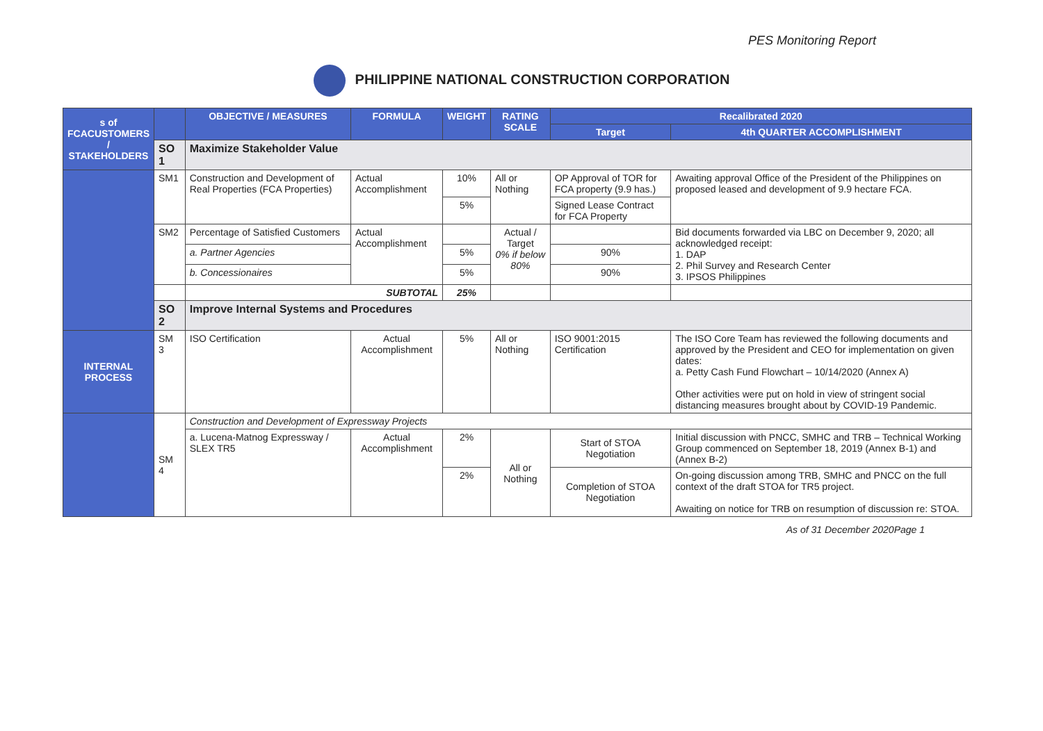PES Monitoring Report
PHILIPPINE NATIONAL CONSTRUCTION CORPORATION
| s of FCACUSTOMERS / STAKEHOLDERS | | OBJECTIVE / MEASURES | FORMULA | WEIGHT | RATING SCALE | Recalibrated 2020 | |
| --- | --- | --- | --- | --- | --- | --- | --- |
| | | | | | | Target | 4th QUARTER ACCOMPLISHMENT |
| | SO 1 | Maximize Stakeholder Value | | | | | |
| | SM1 | Construction and Development of Real Properties (FCA Properties) | Actual Accomplishment | 10% | All or Nothing | OP Approval of TOR for FCA property (9.9 has.) | Awaiting approval Office of the President of the Philippines on proposed leased and development of 9.9 hectare FCA. |
| | | | | 5% | | Signed Lease Contract for FCA Property | |
| | SM2 | Percentage of Satisfied Customers | Actual Accomplishment | | Actual / Target 0% if below 80% | | Bid documents forwarded via LBC on December 9, 2020; all acknowledged receipt: 1. DAP 2. Phil Survey and Research Center 3. IPSOS Philippines |
| | | a. Partner Agencies | | 5% | | 90% | |
| | | b. Concessionaires | | 5% | | 90% | |
| | | SUBTOTAL | | 25% | | | |
| | SO 2 | Improve Internal Systems and Procedures | | | | | |
| INTERNAL PROCESS | SM 3 | ISO Certification | Actual Accomplishment | 5% | All or Nothing | ISO 9001:2015 Certification | The ISO Core Team has reviewed the following documents and approved by the President and CEO for implementation on given dates: a. Petty Cash Fund Flowchart – 10/14/2020 (Annex A) Other activities were put on hold in view of stringent social distancing measures brought about by COVID-19 Pandemic. |
| | SM 4 | Construction and Development of Expressway Projects | | | | | |
| | | a. Lucena-Matnog Expressway / SLEX TR5 | Actual Accomplishment | 2% | All or Nothing | Start of STOA Negotiation | Initial discussion with PNCC, SMHC and TRB – Technical Working Group commenced on September 18, 2019 (Annex B-1) and (Annex B-2) |
| | | | | 2% | | Completion of STOA Negotiation | On-going discussion among TRB, SMHC and PNCC on the full context of the draft STOA for TR5 project. Awaiting on notice for TRB on resumption of discussion re: STOA. |
As of 31 December 2020 Page 1